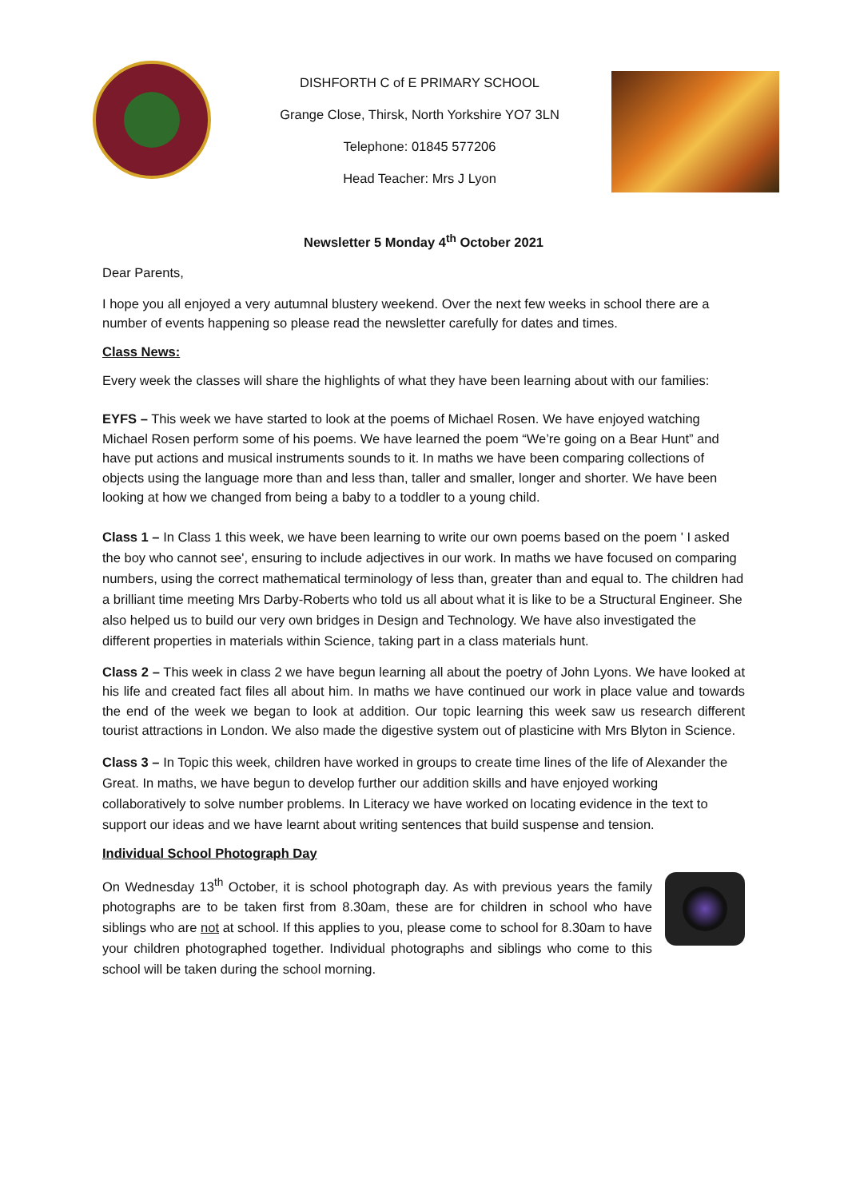DISHFORTH C of E PRIMARY SCHOOL
Grange Close, Thirsk, North Yorkshire YO7 3LN
Telephone: 01845 577206
Head Teacher: Mrs J Lyon
Newsletter 5 Monday 4<sup>th</sup> October 2021
Dear Parents,
I hope you all enjoyed a very autumnal blustery weekend. Over the next few weeks in school there are a number of events happening so please read the newsletter carefully for dates and times.
Class News:
Every week the classes will share the highlights of what they have been learning about with our families:
EYFS – This week we have started to look at the poems of Michael Rosen. We have enjoyed watching Michael Rosen perform some of his poems. We have learned the poem “We’re going on a Bear Hunt” and have put actions and musical instruments sounds to it. In maths we have been comparing collections of objects using the language more than and less than, taller and smaller, longer and shorter. We have been looking at how we changed from being a baby to a toddler to a young child.
Class 1 – In Class 1 this week, we have been learning to write our own poems based on the poem ' I asked the boy who cannot see', ensuring to include adjectives in our work. In maths we have focused on comparing numbers, using the correct mathematical terminology of less than, greater than and equal to. The children had a brilliant time meeting Mrs Darby-Roberts who told us all about what it is like to be a Structural Engineer. She also helped us to build our very own bridges in Design and Technology. We have also investigated the different properties in materials within Science, taking part in a class materials hunt.
Class 2 – This week in class 2 we have begun learning all about the poetry of John Lyons. We have looked at his life and created fact files all about him. In maths we have continued our work in place value and towards the end of the week we began to look at addition. Our topic learning this week saw us research different tourist attractions in London. We also made the digestive system out of plasticine with Mrs Blyton in Science.
Class 3 – In Topic this week, children have worked in groups to create time lines of the life of Alexander the Great. In maths, we have begun to develop further our addition skills and have enjoyed working collaboratively to solve number problems. In Literacy we have worked on locating evidence in the text to support our ideas and we have learnt about writing sentences that build suspense and tension.
Individual School Photograph Day
On Wednesday 13<sup>th</sup> October, it is school photograph day. As with previous years the family photographs are to be taken first from 8.30am, these are for children in school who have siblings who are not at school. If this applies to you, please come to school for 8.30am to have your children photographed together. Individual photographs and siblings who come to this school will be taken during the school morning.